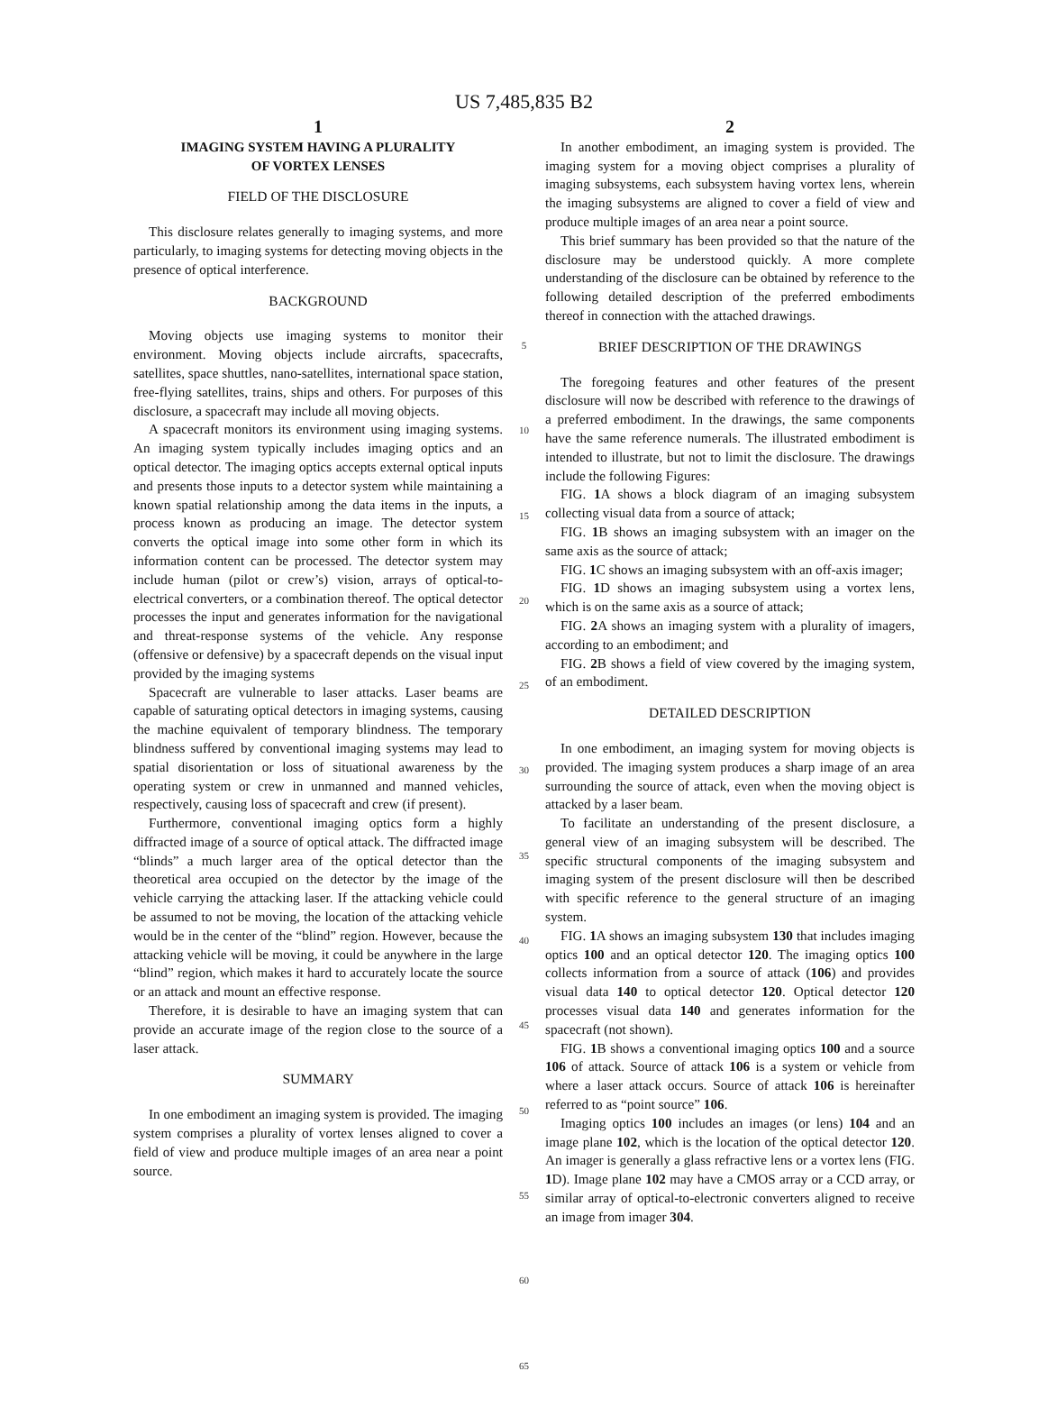US 7,485,835 B2
1
IMAGING SYSTEM HAVING A PLURALITY
OF VORTEX LENSES
FIELD OF THE DISCLOSURE
This disclosure relates generally to imaging systems, and more particularly, to imaging systems for detecting moving objects in the presence of optical interference.
BACKGROUND
Moving objects use imaging systems to monitor their environment. Moving objects include aircrafts, spacecrafts, satellites, space shuttles, nano-satellites, international space station, free-flying satellites, trains, ships and others. For purposes of this disclosure, a spacecraft may include all moving objects.
A spacecraft monitors its environment using imaging systems. An imaging system typically includes imaging optics and an optical detector. The imaging optics accepts external optical inputs and presents those inputs to a detector system while maintaining a known spatial relationship among the data items in the inputs, a process known as producing an image. The detector system converts the optical image into some other form in which its information content can be processed. The detector system may include human (pilot or crew’s) vision, arrays of optical-to-electrical converters, or a combination thereof. The optical detector processes the input and generates information for the navigational and threat-response systems of the vehicle. Any response (offensive or defensive) by a spacecraft depends on the visual input provided by the imaging systems
Spacecraft are vulnerable to laser attacks. Laser beams are capable of saturating optical detectors in imaging systems, causing the machine equivalent of temporary blindness. The temporary blindness suffered by conventional imaging systems may lead to spatial disorientation or loss of situational awareness by the operating system or crew in unmanned and manned vehicles, respectively, causing loss of spacecraft and crew (if present).
Furthermore, conventional imaging optics form a highly diffracted image of a source of optical attack. The diffracted image “blinds” a much larger area of the optical detector than the theoretical area occupied on the detector by the image of the vehicle carrying the attacking laser. If the attacking vehicle could be assumed to not be moving, the location of the attacking vehicle would be in the center of the “blind” region. However, because the attacking vehicle will be moving, it could be anywhere in the large “blind” region, which makes it hard to accurately locate the source or an attack and mount an effective response.
Therefore, it is desirable to have an imaging system that can provide an accurate image of the region close to the source of a laser attack.
SUMMARY
In one embodiment an imaging system is provided. The imaging system comprises a plurality of vortex lenses aligned to cover a field of view and produce multiple images of an area near a point source.
5
10
15
20
25
30
35
40
45
50
55
60
65
2
In another embodiment, an imaging system is provided. The imaging system for a moving object comprises a plurality of imaging subsystems, each subsystem having vortex lens, wherein the imaging subsystems are aligned to cover a field of view and produce multiple images of an area near a point source.
This brief summary has been provided so that the nature of the disclosure may be understood quickly. A more complete understanding of the disclosure can be obtained by reference to the following detailed description of the preferred embodiments thereof in connection with the attached drawings.
BRIEF DESCRIPTION OF THE DRAWINGS
The foregoing features and other features of the present disclosure will now be described with reference to the drawings of a preferred embodiment. In the drawings, the same components have the same reference numerals. The illustrated embodiment is intended to illustrate, but not to limit the disclosure. The drawings include the following Figures:
FIG. 1 A shows a block diagram of an imaging subsystem collecting visual data from a source of attack;
FIG. 1 B shows an imaging subsystem with an imager on the same axis as the source of attack;
FIG. 1 C shows an imaging subsystem with an off-axis imager;
FIG. 1 D shows an imaging subsystem using a vortex lens, which is on the same axis as a source of attack;
FIG. 2 A shows an imaging system with a plurality of imagers, according to an embodiment; and
FIG. 2 B shows a field of view covered by the imaging system, of an embodiment.
DETAILED DESCRIPTION
In one embodiment, an imaging system for moving objects is provided. The imaging system produces a sharp image of an area surrounding the source of attack, even when the moving object is attacked by a laser beam.
To facilitate an understanding of the present disclosure, a general view of an imaging subsystem will be described. The specific structural components of the imaging subsystem and imaging system of the present disclosure will then be described with specific reference to the general structure of an imaging system.
FIG. 1 A shows an imaging subsystem 130 that includes imaging optics 100 and an optical detector 120. The imaging optics 100 collects information from a source of attack (106) and provides visual data 140 to optical detector 120. Optical detector 120 processes visual data 140 and generates information for the spacecraft (not shown).
FIG. 1 B shows a conventional imaging optics 100 and a source 106 of attack. Source of attack 106 is a system or vehicle from where a laser attack occurs. Source of attack 106 is hereinafter referred to as “point source” 106.
Imaging optics 100 includes an images (or lens) 104 and an image plane 102, which is the location of the optical detector 120. An imager is generally a glass refractive lens or a vortex lens (FIG. 1 D). Image plane 102 may have a CMOS array or a CCD array, or similar array of optical-to-electronic converters aligned to receive an image from imager 304.